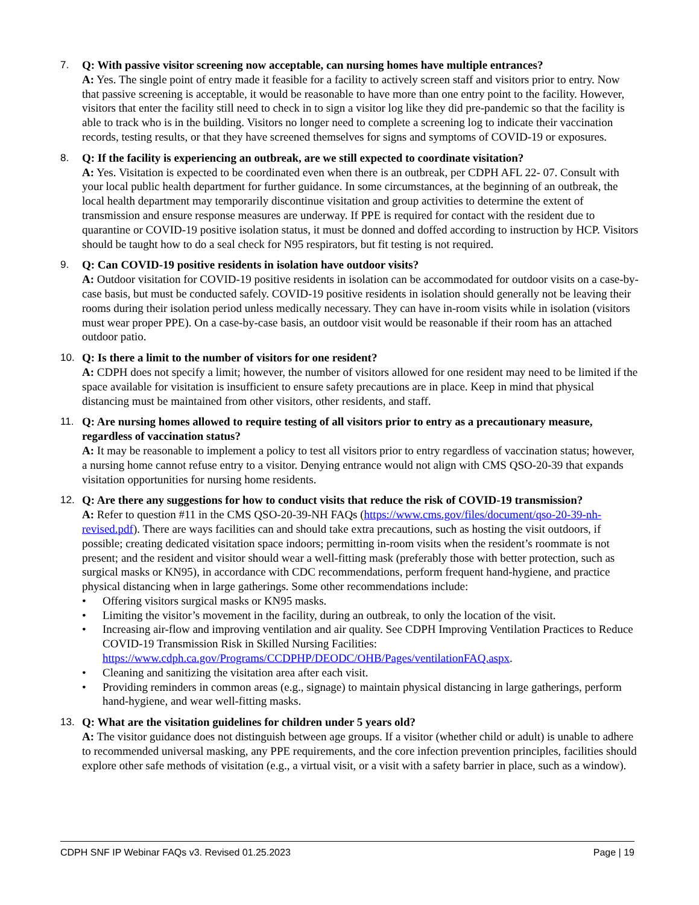7. Q: With passive visitor screening now acceptable, can nursing homes have multiple entrances?
A: Yes. The single point of entry made it feasible for a facility to actively screen staff and visitors prior to entry. Now that passive screening is acceptable, it would be reasonable to have more than one entry point to the facility. However, visitors that enter the facility still need to check in to sign a visitor log like they did pre-pandemic so that the facility is able to track who is in the building. Visitors no longer need to complete a screening log to indicate their vaccination records, testing results, or that they have screened themselves for signs and symptoms of COVID-19 or exposures.
8. Q: If the facility is experiencing an outbreak, are we still expected to coordinate visitation?
A: Yes. Visitation is expected to be coordinated even when there is an outbreak, per CDPH AFL 22- 07. Consult with your local public health department for further guidance. In some circumstances, at the beginning of an outbreak, the local health department may temporarily discontinue visitation and group activities to determine the extent of transmission and ensure response measures are underway. If PPE is required for contact with the resident due to quarantine or COVID-19 positive isolation status, it must be donned and doffed according to instruction by HCP. Visitors should be taught how to do a seal check for N95 respirators, but fit testing is not required.
9. Q: Can COVID-19 positive residents in isolation have outdoor visits?
A: Outdoor visitation for COVID-19 positive residents in isolation can be accommodated for outdoor visits on a case-by-case basis, but must be conducted safely. COVID-19 positive residents in isolation should generally not be leaving their rooms during their isolation period unless medically necessary. They can have in-room visits while in isolation (visitors must wear proper PPE). On a case-by-case basis, an outdoor visit would be reasonable if their room has an attached outdoor patio.
10. Q: Is there a limit to the number of visitors for one resident?
A: CDPH does not specify a limit; however, the number of visitors allowed for one resident may need to be limited if the space available for visitation is insufficient to ensure safety precautions are in place. Keep in mind that physical distancing must be maintained from other visitors, other residents, and staff.
11. Q: Are nursing homes allowed to require testing of all visitors prior to entry as a precautionary measure, regardless of vaccination status?
A: It may be reasonable to implement a policy to test all visitors prior to entry regardless of vaccination status; however, a nursing home cannot refuse entry to a visitor. Denying entrance would not align with CMS QSO-20-39 that expands visitation opportunities for nursing home residents.
12. Q: Are there any suggestions for how to conduct visits that reduce the risk of COVID-19 transmission?
A: Refer to question #11 in the CMS QSO-20-39-NH FAQs (https://www.cms.gov/files/document/qso-20-39-nh-revised.pdf). There are ways facilities can and should take extra precautions, such as hosting the visit outdoors, if possible; creating dedicated visitation space indoors; permitting in-room visits when the resident’s roommate is not present; and the resident and visitor should wear a well-fitting mask (preferably those with better protection, such as surgical masks or KN95), in accordance with CDC recommendations, perform frequent hand-hygiene, and practice physical distancing when in large gatherings. Some other recommendations include:
• Offering visitors surgical masks or KN95 masks.
• Limiting the visitor’s movement in the facility, during an outbreak, to only the location of the visit.
• Increasing air-flow and improving ventilation and air quality. See CDPH Improving Ventilation Practices to Reduce COVID-19 Transmission Risk in Skilled Nursing Facilities: https://www.cdph.ca.gov/Programs/CCDPHP/DEODC/OHB/Pages/ventilationFAQ.aspx.
• Cleaning and sanitizing the visitation area after each visit.
• Providing reminders in common areas (e.g., signage) to maintain physical distancing in large gatherings, perform hand-hygiene, and wear well-fitting masks.
13. Q: What are the visitation guidelines for children under 5 years old?
A: The visitor guidance does not distinguish between age groups. If a visitor (whether child or adult) is unable to adhere to recommended universal masking, any PPE requirements, and the core infection prevention principles, facilities should explore other safe methods of visitation (e.g., a virtual visit, or a visit with a safety barrier in place, such as a window).
CDPH SNF IP Webinar FAQs v3. Revised 01.25.2023 Page | 19